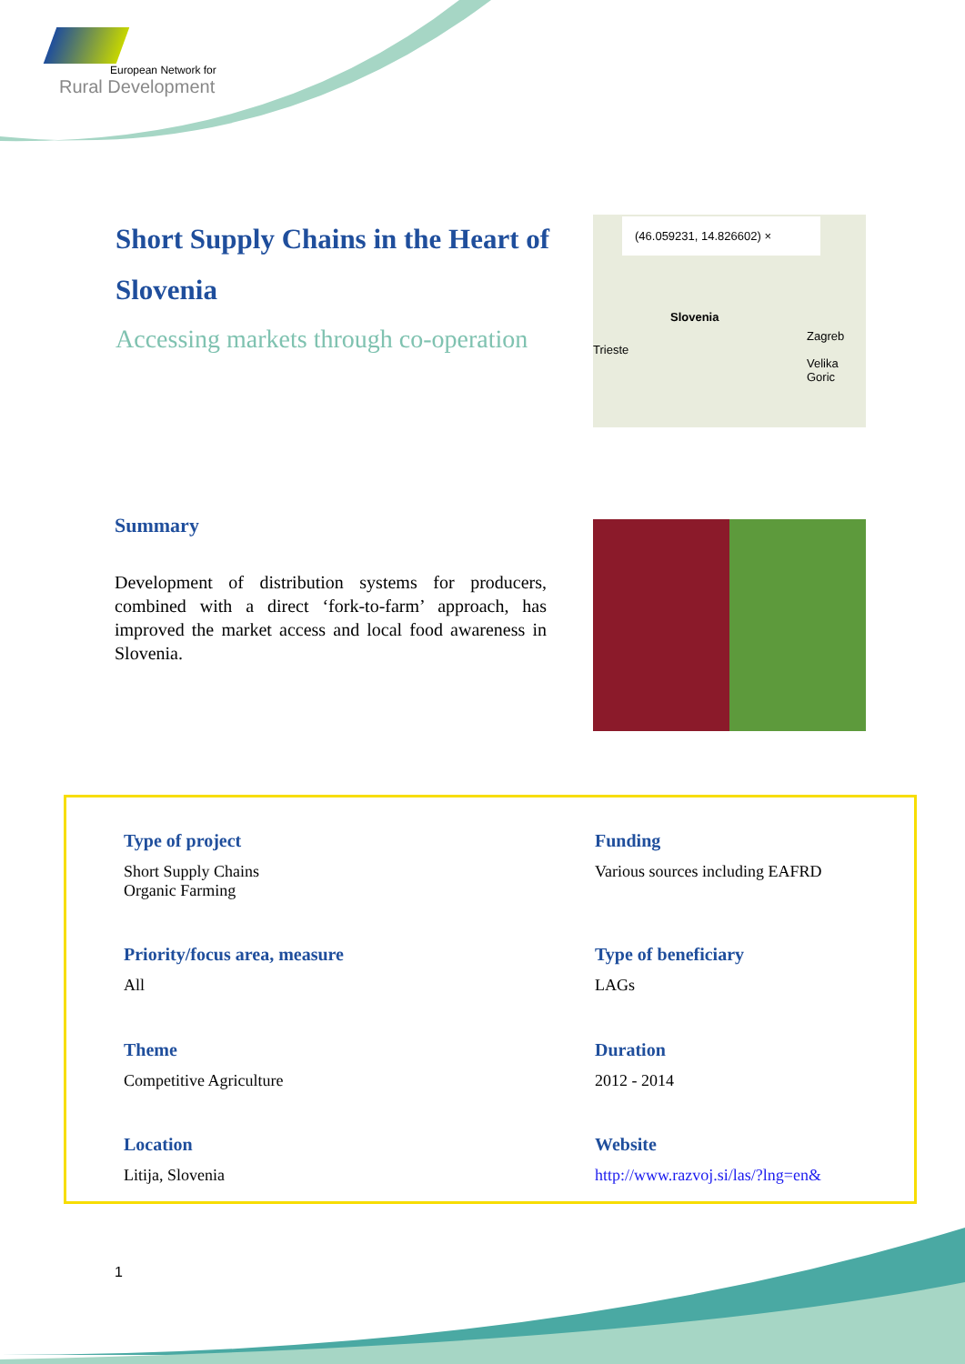European Network for
Rural Development
Short Supply Chains in the Heart of Slovenia
Accessing markets through co-operation
(46.059231, 14.826602) ×
Slovenia
Zagreb
Trieste
Velika Goric
Summary
Development of distribution systems for producers, combined with a direct ‘fork-to-farm’ approach, has improved the market access and local food awareness in Slovenia.
Type of project
Short Supply Chains
Organic Farming
Funding
Various sources including EAFRD
Priority/focus area, measure
All
Type of beneficiary
LAGs
Theme
Competitive Agriculture
Duration
2012 - 2014
Location
Litija, Slovenia
Website
http://www.razvoj.si/las/?lng=en&
1